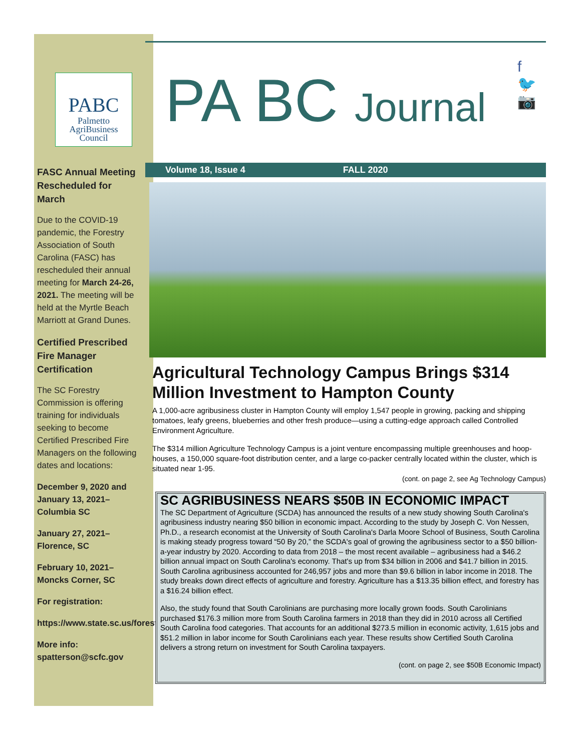PABC
Palmetto
AgriBusiness
Council
FASC Annual Meeting Rescheduled for March
Due to the COVID-19 pandemic, the Forestry Association of South Carolina (FASC) has rescheduled their annual meeting for March 24-26, 2021. The meeting will be held at the Myrtle Beach Marriott at Grand Dunes.
Certified Prescribed Fire Manager Certification
The SC Forestry Commission is offering training for individuals seeking to become Certified Prescribed Fire Managers on the following dates and locations:
December 9, 2020 and January 13, 2021–Columbia SC
January 27, 2021–Florence, SC
February 10, 2021–Moncks Corner, SC
For registration:
https://www.state.sc.us/forest/docs/cpfmregistration2020.pdf
More info: spatterson@scfc.gov
f
🐦
📷
PA BC Journal
Volume 18, Issue 4 FALL 2020
Agricultural Technology Campus Brings $314 Million Investment to Hampton County
A 1,000-acre agribusiness cluster in Hampton County will employ 1,547 people in growing, packing and shipping tomatoes, leafy greens, blueberries and other fresh produce—using a cutting-edge approach called Controlled Environment Agriculture.
The $314 million Agriculture Technology Campus is a joint venture encompassing multiple greenhouses and hoop-houses, a 150,000 square-foot distribution center, and a large co-packer centrally located within the cluster, which is situated near 1-95.
(cont. on page 2, see Ag Technology Campus)
SC AGRIBUSINESS NEARS $50B IN ECONOMIC IMPACT
The SC Department of Agriculture (SCDA) has announced the results of a new study showing South Carolina's agribusiness industry nearing $50 billion in economic impact. According to the study by Joseph C. Von Nessen, Ph.D., a research economist at the University of South Carolina's Darla Moore School of Business, South Carolina is making steady progress toward “50 By 20,” the SCDA's goal of growing the agribusiness sector to a $50 billion-a-year industry by 2020. According to data from 2018 – the most recent available – agribusiness had a $46.2 billion annual impact on South Carolina's economy. That's up from $34 billion in 2006 and $41.7 billion in 2015. South Carolina agribusiness accounted for 246,957 jobs and more than $9.6 billion in labor income in 2018. The study breaks down direct effects of agriculture and forestry. Agriculture has a $13.35 billion effect, and forestry has a $16.24 billion effect.
Also, the study found that South Carolinians are purchasing more locally grown foods. South Carolinians purchased $176.3 million more from South Carolina farmers in 2018 than they did in 2010 across all Certified South Carolina food categories. That accounts for an additional $273.5 million in economic activity, 1,615 jobs and $51.2 million in labor income for South Carolinians each year. These results show Certified South Carolina delivers a strong return on investment for South Carolina taxpayers.
(cont. on page 2, see $50B Economic Impact)